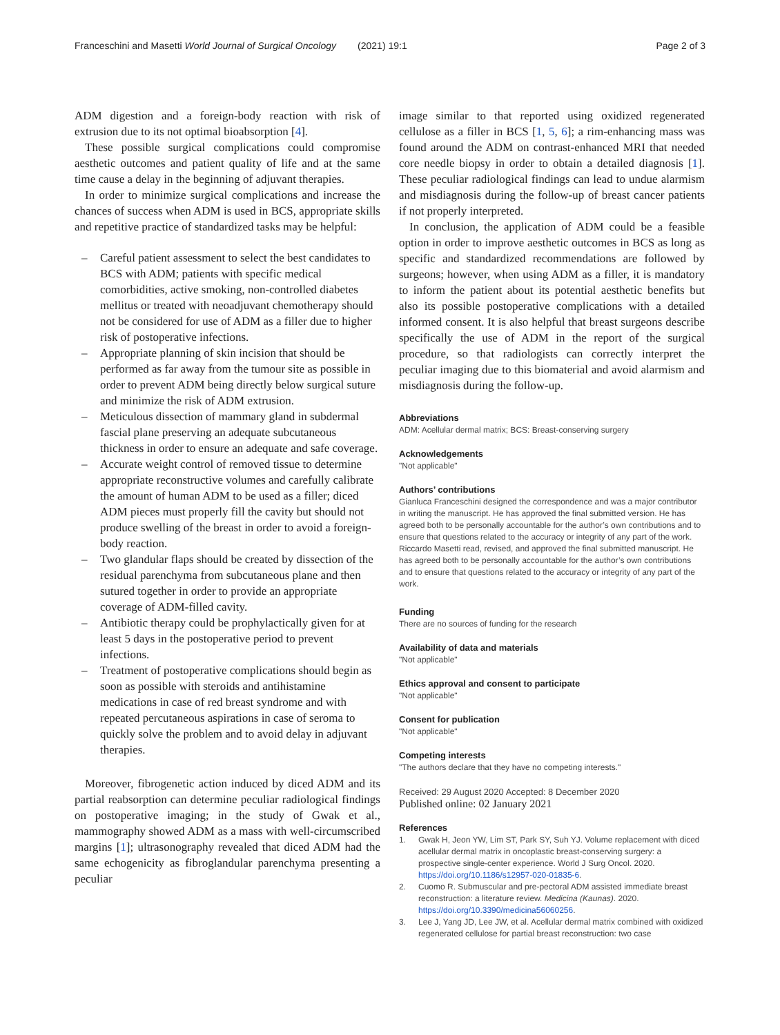Franceschini and Masetti World Journal of Surgical Oncology (2021) 19:1 Page 2 of 3
ADM digestion and a foreign-body reaction with risk of extrusion due to its not optimal bioabsorption [4].
These possible surgical complications could compromise aesthetic outcomes and patient quality of life and at the same time cause a delay in the beginning of adjuvant therapies.
In order to minimize surgical complications and increase the chances of success when ADM is used in BCS, appropriate skills and repetitive practice of standardized tasks may be helpful:
– Careful patient assessment to select the best candidates to BCS with ADM; patients with specific medical comorbidities, active smoking, non-controlled diabetes mellitus or treated with neoadjuvant chemotherapy should not be considered for use of ADM as a filler due to higher risk of postoperative infections.
– Appropriate planning of skin incision that should be performed as far away from the tumour site as possible in order to prevent ADM being directly below surgical suture and minimize the risk of ADM extrusion.
– Meticulous dissection of mammary gland in subdermal fascial plane preserving an adequate subcutaneous thickness in order to ensure an adequate and safe coverage.
– Accurate weight control of removed tissue to determine appropriate reconstructive volumes and carefully calibrate the amount of human ADM to be used as a filler; diced ADM pieces must properly fill the cavity but should not produce swelling of the breast in order to avoid a foreign-body reaction.
– Two glandular flaps should be created by dissection of the residual parenchyma from subcutaneous plane and then sutured together in order to provide an appropriate coverage of ADM-filled cavity.
– Antibiotic therapy could be prophylactically given for at least 5 days in the postoperative period to prevent infections.
– Treatment of postoperative complications should begin as soon as possible with steroids and antihistamine medications in case of red breast syndrome and with repeated percutaneous aspirations in case of seroma to quickly solve the problem and to avoid delay in adjuvant therapies.
Moreover, fibrogenetic action induced by diced ADM and its partial reabsorption can determine peculiar radiological findings on postoperative imaging; in the study of Gwak et al., mammography showed ADM as a mass with well-circumscribed margins [1]; ultrasonography revealed that diced ADM had the same echogenicity as fibroglandular parenchyma presenting a peculiar
image similar to that reported using oxidized regenerated cellulose as a filler in BCS [1, 5, 6]; a rim-enhancing mass was found around the ADM on contrast-enhanced MRI that needed core needle biopsy in order to obtain a detailed diagnosis [1]. These peculiar radiological findings can lead to undue alarmism and misdiagnosis during the follow-up of breast cancer patients if not properly interpreted.
In conclusion, the application of ADM could be a feasible option in order to improve aesthetic outcomes in BCS as long as specific and standardized recommendations are followed by surgeons; however, when using ADM as a filler, it is mandatory to inform the patient about its potential aesthetic benefits but also its possible postoperative complications with a detailed informed consent. It is also helpful that breast surgeons describe specifically the use of ADM in the report of the surgical procedure, so that radiologists can correctly interpret the peculiar imaging due to this biomaterial and avoid alarmism and misdiagnosis during the follow-up.
Abbreviations
ADM: Acellular dermal matrix; BCS: Breast-conserving surgery
Acknowledgements
"Not applicable"
Authors’ contributions
Gianluca Franceschini designed the correspondence and was a major contributor in writing the manuscript. He has approved the final submitted version. He has agreed both to be personally accountable for the author’s own contributions and to ensure that questions related to the accuracy or integrity of any part of the work. Riccardo Masetti read, revised, and approved the final submitted manuscript. He has agreed both to be personally accountable for the author’s own contributions and to ensure that questions related to the accuracy or integrity of any part of the work.
Funding
There are no sources of funding for the research
Availability of data and materials
"Not applicable"
Ethics approval and consent to participate
"Not applicable"
Consent for publication
"Not applicable"
Competing interests
"The authors declare that they have no competing interests."
Received: 29 August 2020 Accepted: 8 December 2020
Published online: 02 January 2021
References
1. Gwak H, Jeon YW, Lim ST, Park SY, Suh YJ. Volume replacement with diced acellular dermal matrix in oncoplastic breast-conserving surgery: a prospective single-center experience. World J Surg Oncol. 2020. https://doi.org/10.1186/s12957-020-01835-6.
2. Cuomo R. Submuscular and pre-pectoral ADM assisted immediate breast reconstruction: a literature review. Medicina (Kaunas). 2020. https://doi.org/10.3390/medicina56060256.
3. Lee J, Yang JD, Lee JW, et al. Acellular dermal matrix combined with oxidized regenerated cellulose for partial breast reconstruction: two case